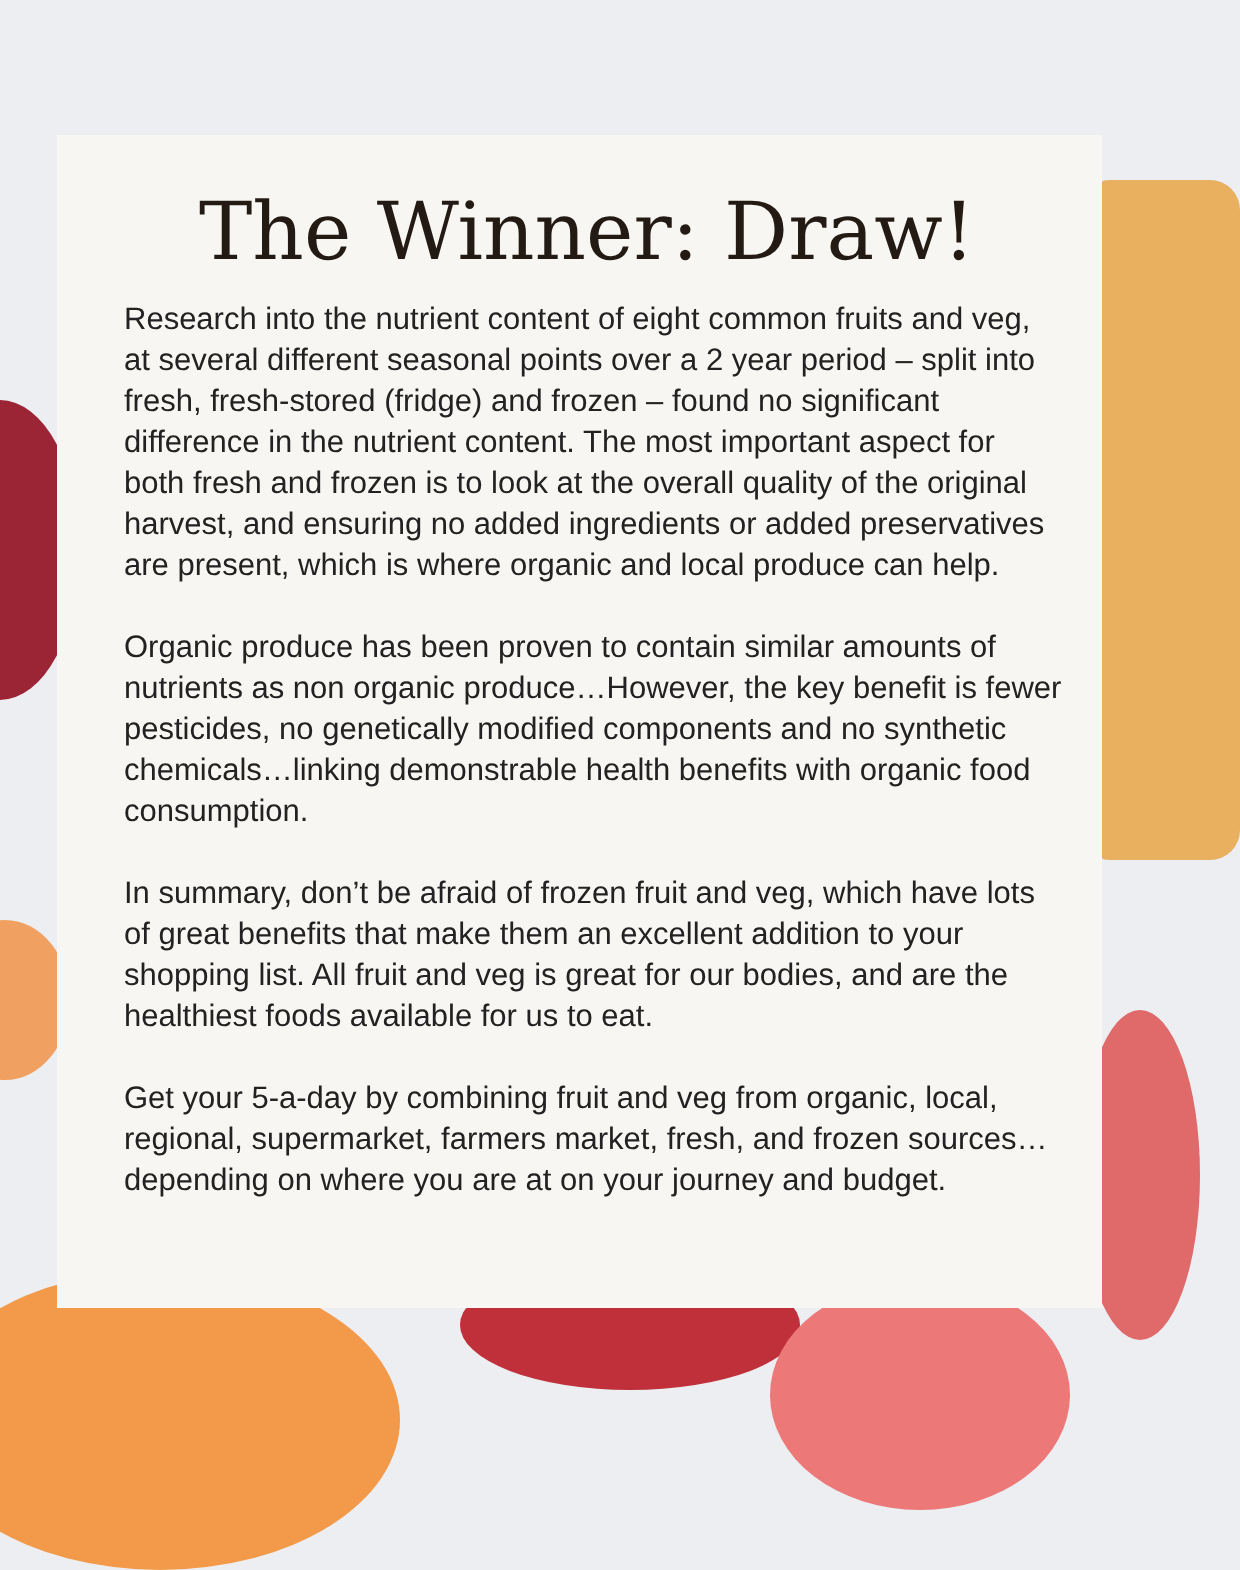The Winner: Draw!
Research into the nutrient content of eight common fruits and veg, at several different seasonal points over a 2 year period – split into fresh, fresh-stored (fridge) and frozen – found no significant difference in the nutrient content. The most important aspect for both fresh and frozen is to look at the overall quality of the original harvest, and ensuring no added ingredients or added preservatives are present, which is where organic and local produce can help.
Organic produce has been proven to contain similar amounts of nutrients as non organic produce…However, the key benefit is fewer pesticides, no genetically modified components and no synthetic chemicals…linking demonstrable health benefits with organic food consumption.
In summary, don’t be afraid of frozen fruit and veg, which have lots of great benefits that make them an excellent addition to your shopping list. All fruit and veg is great for our bodies, and are the healthiest foods available for us to eat.
Get your 5-a-day by combining fruit and veg from organic, local, regional, supermarket, farmers market, fresh, and frozen sources…depending on where you are at on your journey and budget.